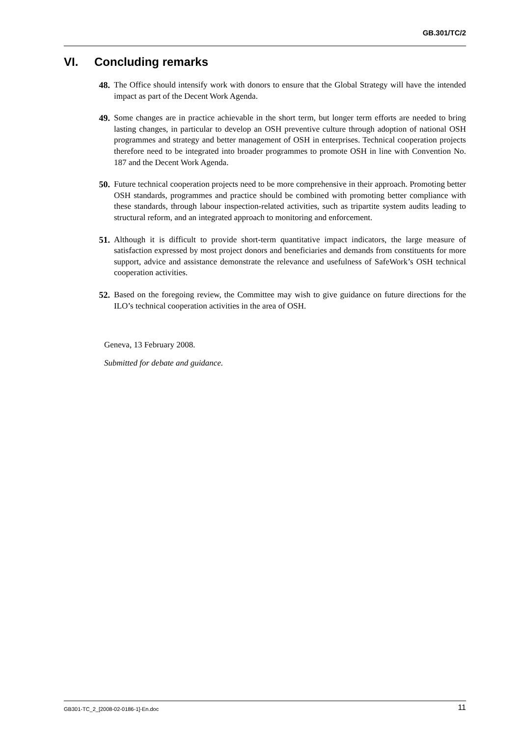GB.301/TC/2
VI. Concluding remarks
48. The Office should intensify work with donors to ensure that the Global Strategy will have the intended impact as part of the Decent Work Agenda.
49. Some changes are in practice achievable in the short term, but longer term efforts are needed to bring lasting changes, in particular to develop an OSH preventive culture through adoption of national OSH programmes and strategy and better management of OSH in enterprises. Technical cooperation projects therefore need to be integrated into broader programmes to promote OSH in line with Convention No. 187 and the Decent Work Agenda.
50. Future technical cooperation projects need to be more comprehensive in their approach. Promoting better OSH standards, programmes and practice should be combined with promoting better compliance with these standards, through labour inspection-related activities, such as tripartite system audits leading to structural reform, and an integrated approach to monitoring and enforcement.
51. Although it is difficult to provide short-term quantitative impact indicators, the large measure of satisfaction expressed by most project donors and beneficiaries and demands from constituents for more support, advice and assistance demonstrate the relevance and usefulness of SafeWork’s OSH technical cooperation activities.
52. Based on the foregoing review, the Committee may wish to give guidance on future directions for the ILO’s technical cooperation activities in the area of OSH.
Geneva, 13 February 2008.
Submitted for debate and guidance.
GB301-TC_2_[2008-02-0186-1]-En.doc 11